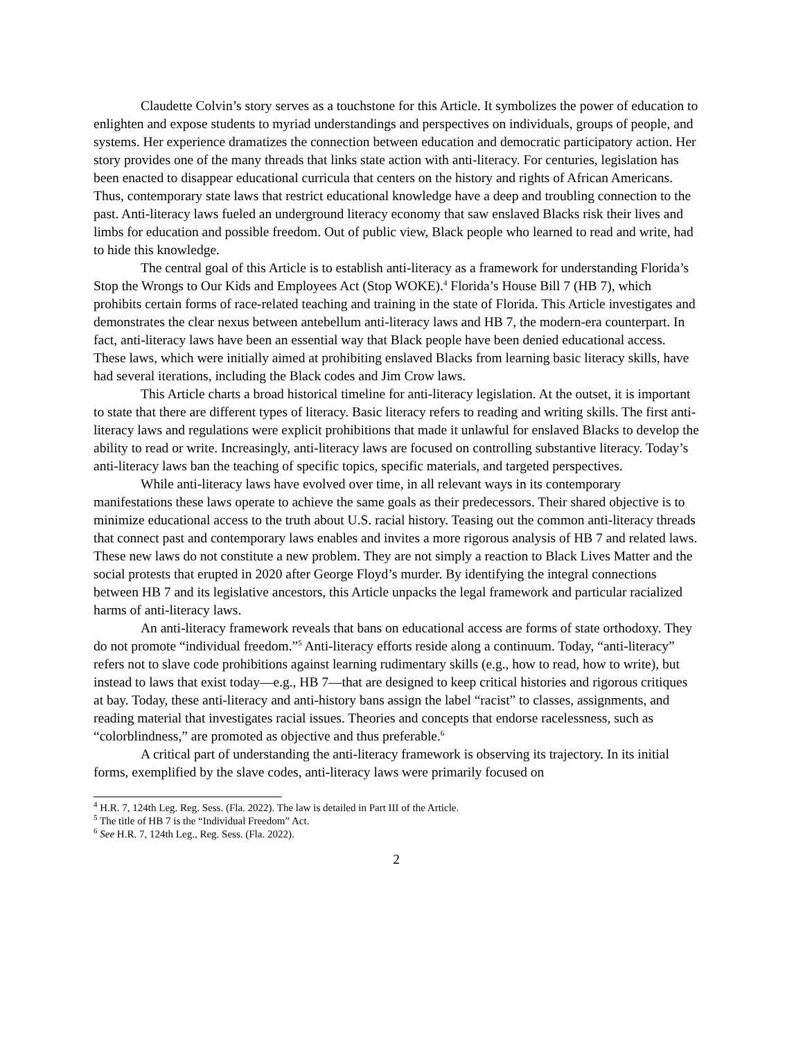Claudette Colvin’s story serves as a touchstone for this Article. It symbolizes the power of education to enlighten and expose students to myriad understandings and perspectives on individuals, groups of people, and systems. Her experience dramatizes the connection between education and democratic participatory action. Her story provides one of the many threads that links state action with anti-literacy. For centuries, legislation has been enacted to disappear educational curricula that centers on the history and rights of African Americans. Thus, contemporary state laws that restrict educational knowledge have a deep and troubling connection to the past. Anti-literacy laws fueled an underground literacy economy that saw enslaved Blacks risk their lives and limbs for education and possible freedom. Out of public view, Black people who learned to read and write, had to hide this knowledge.
The central goal of this Article is to establish anti-literacy as a framework for understanding Florida’s Stop the Wrongs to Our Kids and Employees Act (Stop WOKE).<sup>4</sup> Florida’s House Bill 7 (HB 7), which prohibits certain forms of race-related teaching and training in the state of Florida. This Article investigates and demonstrates the clear nexus between antebellum anti-literacy laws and HB 7, the modern-era counterpart. In fact, anti-literacy laws have been an essential way that Black people have been denied educational access. These laws, which were initially aimed at prohibiting enslaved Blacks from learning basic literacy skills, have had several iterations, including the Black codes and Jim Crow laws.
This Article charts a broad historical timeline for anti-literacy legislation. At the outset, it is important to state that there are different types of literacy. Basic literacy refers to reading and writing skills. The first anti-literacy laws and regulations were explicit prohibitions that made it unlawful for enslaved Blacks to develop the ability to read or write. Increasingly, anti-literacy laws are focused on controlling substantive literacy. Today’s anti-literacy laws ban the teaching of specific topics, specific materials, and targeted perspectives.
While anti-literacy laws have evolved over time, in all relevant ways in its contemporary manifestations these laws operate to achieve the same goals as their predecessors. Their shared objective is to minimize educational access to the truth about U.S. racial history. Teasing out the common anti-literacy threads that connect past and contemporary laws enables and invites a more rigorous analysis of HB 7 and related laws. These new laws do not constitute a new problem. They are not simply a reaction to Black Lives Matter and the social protests that erupted in 2020 after George Floyd’s murder. By identifying the integral connections between HB 7 and its legislative ancestors, this Article unpacks the legal framework and particular racialized harms of anti-literacy laws.
An anti-literacy framework reveals that bans on educational access are forms of state orthodoxy. They do not promote “individual freedom.”<sup>5</sup> Anti-literacy efforts reside along a continuum. Today, “anti-literacy” refers not to slave code prohibitions against learning rudimentary skills (e.g., how to read, how to write), but instead to laws that exist today—e.g., HB 7—that are designed to keep critical histories and rigorous critiques at bay. Today, these anti-literacy and anti-history bans assign the label “racist” to classes, assignments, and reading material that investigates racial issues. Theories and concepts that endorse racelessness, such as “colorblindness,” are promoted as objective and thus preferable.<sup>6</sup>
A critical part of understanding the anti-literacy framework is observing its trajectory. In its initial forms, exemplified by the slave codes, anti-literacy laws were primarily focused on
<sup>4</sup> H.R. 7, 124th Leg. Reg. Sess. (Fla. 2022). The law is detailed in Part III of the Article.
<sup>5</sup> The title of HB 7 is the “Individual Freedom” Act.
<sup>6</sup> See H.R. 7, 124th Leg., Reg. Sess. (Fla. 2022).
2